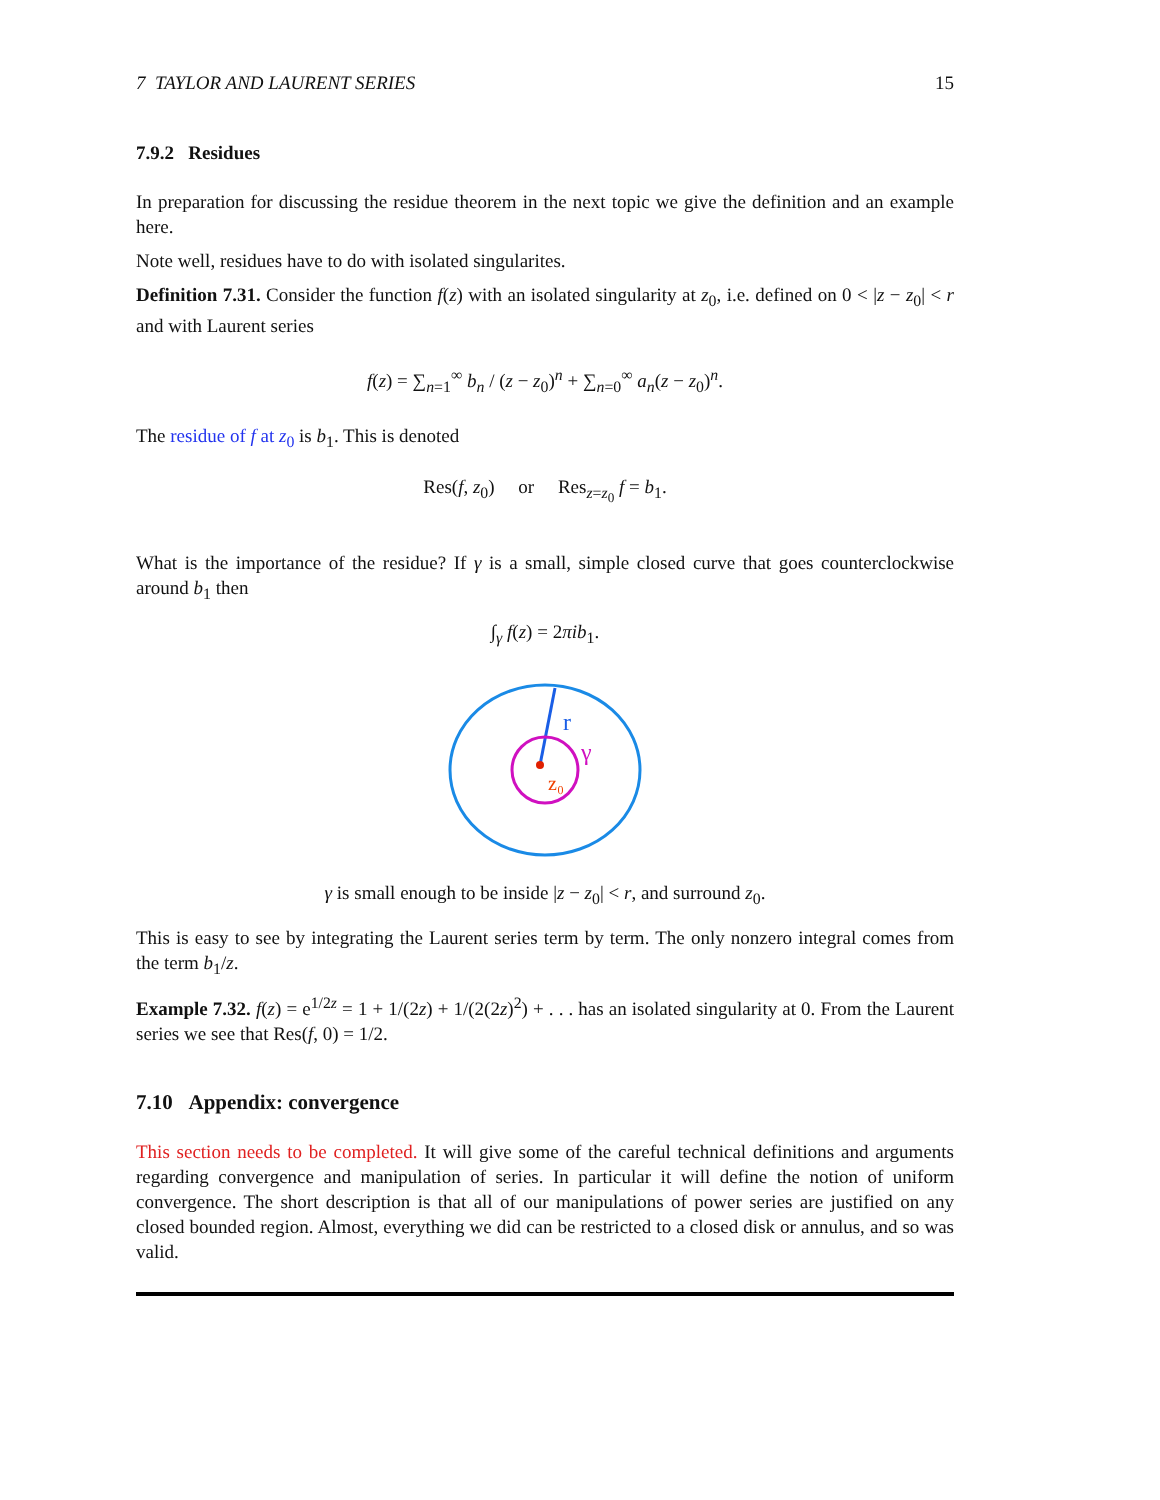7 TAYLOR AND LAURENT SERIES 15
7.9.2 Residues
In preparation for discussing the residue theorem in the next topic we give the definition and an example here.
Note well, residues have to do with isolated singularites.
Definition 7.31. Consider the function f(z) with an isolated singularity at z<sub>0</sub>, i.e. defined on 0 < |z − z<sub>0</sub>| < r and with Laurent series
f(z) = ∑<sub>n=1</sub><sup>∞</sup> b<sub>n</sub> / (z − z<sub>0</sub>)<sup>n</sup> + ∑<sub>n=0</sub><sup>∞</sup> a<sub>n</sub>(z − z<sub>0</sub>)<sup>n</sup>.
The residue of f at z<sub>0</sub> is b<sub>1</sub>. This is denoted
Res(f, z<sub>0</sub>) or Res<sub>z=z<sub>0</sub></sub> f = b<sub>1</sub>.
What is the importance of the residue? If γ is a small, simple closed curve that goes counterclockwise around b<sub>1</sub> then
∫<sub>γ</sub> f(z) = 2πib<sub>1</sub>.
r
γ
z₀
γ is small enough to be inside |z − z<sub>0</sub>| < r, and surround z<sub>0</sub>.
This is easy to see by integrating the Laurent series term by term. The only nonzero integral comes from the term b<sub>1</sub>/z.
Example 7.32. f(z) = e<sup>1/2z</sup> = 1 + 1/(2z) + 1/(2(2z)<sup>2</sup>) + . . . has an isolated singularity at 0. From the Laurent series we see that Res(f, 0) = 1/2.
7.10 Appendix: convergence
This section needs to be completed. It will give some of the careful technical definitions and arguments regarding convergence and manipulation of series. In particular it will define the notion of uniform convergence. The short description is that all of our manipulations of power series are justified on any closed bounded region. Almost, everything we did can be restricted to a closed disk or annulus, and so was valid.